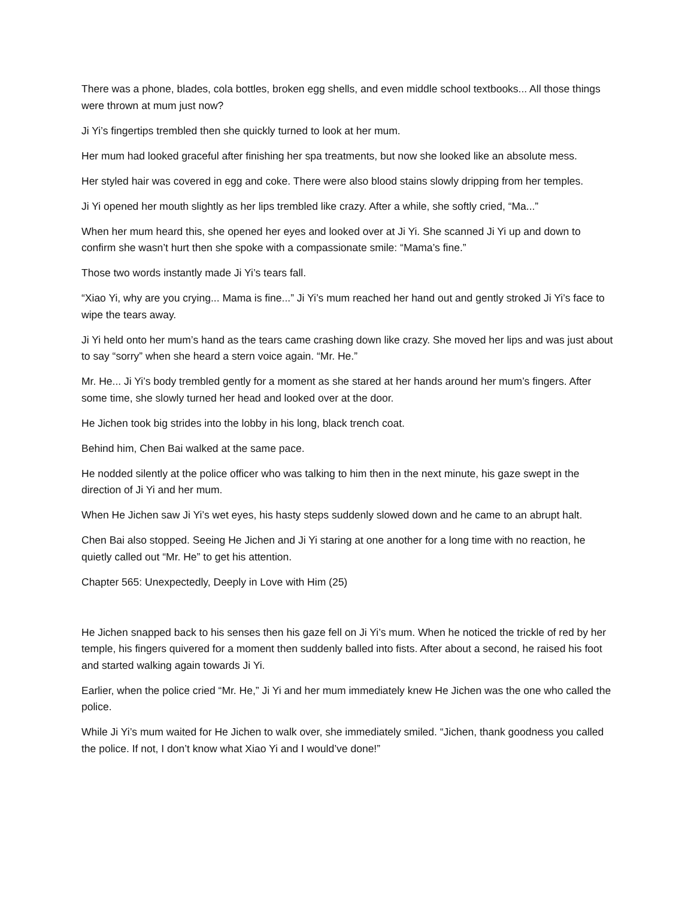There was a phone, blades, cola bottles, broken egg shells, and even middle school textbooks... All those things were thrown at mum just now?
Ji Yi’s fingertips trembled then she quickly turned to look at her mum.
Her mum had looked graceful after finishing her spa treatments, but now she looked like an absolute mess.
Her styled hair was covered in egg and coke. There were also blood stains slowly dripping from her temples.
Ji Yi opened her mouth slightly as her lips trembled like crazy. After a while, she softly cried, “Ma...”
When her mum heard this, she opened her eyes and looked over at Ji Yi. She scanned Ji Yi up and down to confirm she wasn’t hurt then she spoke with a compassionate smile: “Mama’s fine.”
Those two words instantly made Ji Yi’s tears fall.
“Xiao Yi, why are you crying... Mama is fine...” Ji Yi’s mum reached her hand out and gently stroked Ji Yi’s face to wipe the tears away.
Ji Yi held onto her mum’s hand as the tears came crashing down like crazy. She moved her lips and was just about to say “sorry” when she heard a stern voice again. “Mr. He.”
Mr. He... Ji Yi’s body trembled gently for a moment as she stared at her hands around her mum’s fingers. After some time, she slowly turned her head and looked over at the door.
He Jichen took big strides into the lobby in his long, black trench coat.
Behind him, Chen Bai walked at the same pace.
He nodded silently at the police officer who was talking to him then in the next minute, his gaze swept in the direction of Ji Yi and her mum.
When He Jichen saw Ji Yi’s wet eyes, his hasty steps suddenly slowed down and he came to an abrupt halt.
Chen Bai also stopped. Seeing He Jichen and Ji Yi staring at one another for a long time with no reaction, he quietly called out “Mr. He” to get his attention.
Chapter 565: Unexpectedly, Deeply in Love with Him (25)
He Jichen snapped back to his senses then his gaze fell on Ji Yi’s mum. When he noticed the trickle of red by her temple, his fingers quivered for a moment then suddenly balled into fists. After about a second, he raised his foot and started walking again towards Ji Yi.
Earlier, when the police cried “Mr. He,” Ji Yi and her mum immediately knew He Jichen was the one who called the police.
While Ji Yi’s mum waited for He Jichen to walk over, she immediately smiled. “Jichen, thank goodness you called the police. If not, I don’t know what Xiao Yi and I would’ve done!”